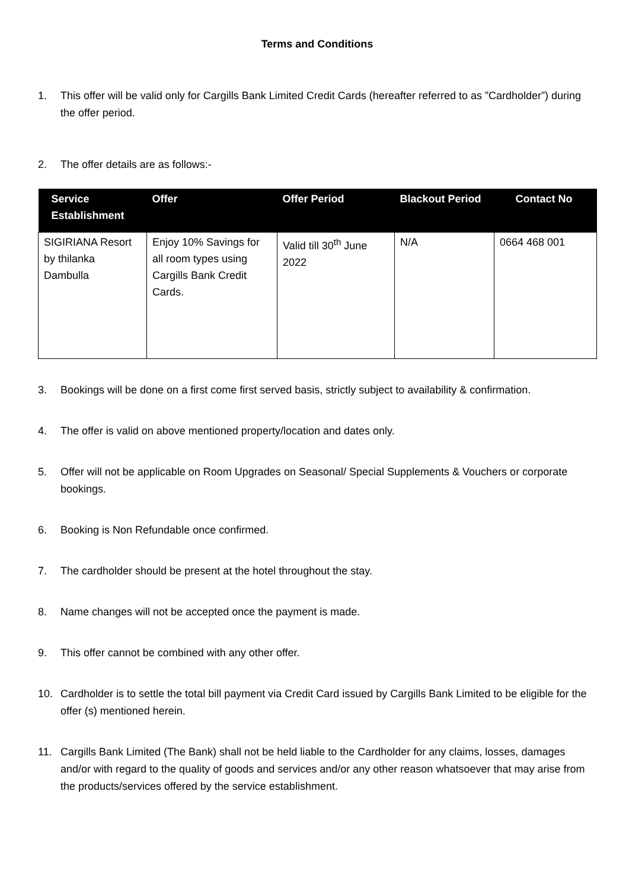Terms and Conditions
1. This offer will be valid only for Cargills Bank Limited Credit Cards (hereafter referred to as ”Cardholder”) during the offer period.
2. The offer details are as follows:-
| Service Establishment | Offer | Offer Period | Blackout Period | Contact No |
| --- | --- | --- | --- | --- |
| SIGIRIANA Resort by thilanka Dambulla | Enjoy 10% Savings for all room types using Cargills Bank Credit Cards. | Valid till 30<sup>th</sup> June 2022 | N/A | 0664 468 001 |
3. Bookings will be done on a first come first served basis, strictly subject to availability & confirmation.
4. The offer is valid on above mentioned property/location and dates only.
5. Offer will not be applicable on Room Upgrades on Seasonal/ Special Supplements & Vouchers or corporate bookings.
6. Booking is Non Refundable once confirmed.
7. The cardholder should be present at the hotel throughout the stay.
8. Name changes will not be accepted once the payment is made.
9. This offer cannot be combined with any other offer.
10. Cardholder is to settle the total bill payment via Credit Card issued by Cargills Bank Limited to be eligible for the offer (s) mentioned herein.
11. Cargills Bank Limited (The Bank) shall not be held liable to the Cardholder for any claims, losses, damages and/or with regard to the quality of goods and services and/or any other reason whatsoever that may arise from the products/services offered by the service establishment.